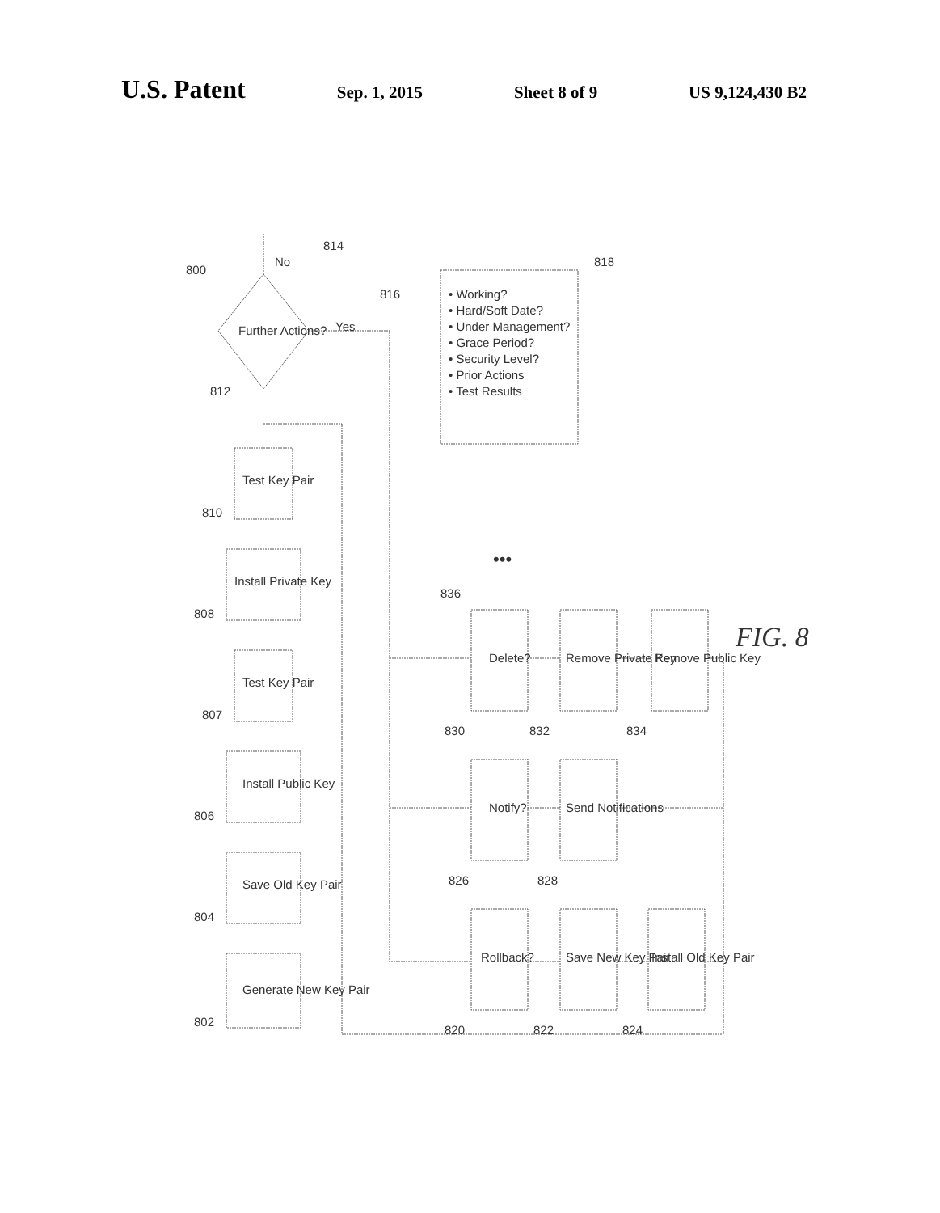U.S. Patent Sep. 1, 2015 Sheet 8 of 9 US 9,124,430 B2
802
804
806
807
808
810
812
800
814
816
818
836
830
832
834
826
828
820
822
824
No
Yes
Generate New Key Pair
Save Old Key Pair
Install Public Key
Test Key Pair
Install Private Key
Test Key Pair
Further Actions?
• Working?
• Hard/Soft Date?
• Under Management?
• Grace Period?
• Security Level?
• Prior Actions
• Test Results
Delete?
Remove Private Key
Remove Public Key
Notify?
Send Notifications
Rollback?
Save New Key Pair
Install Old Key Pair
•••
FIG. 8